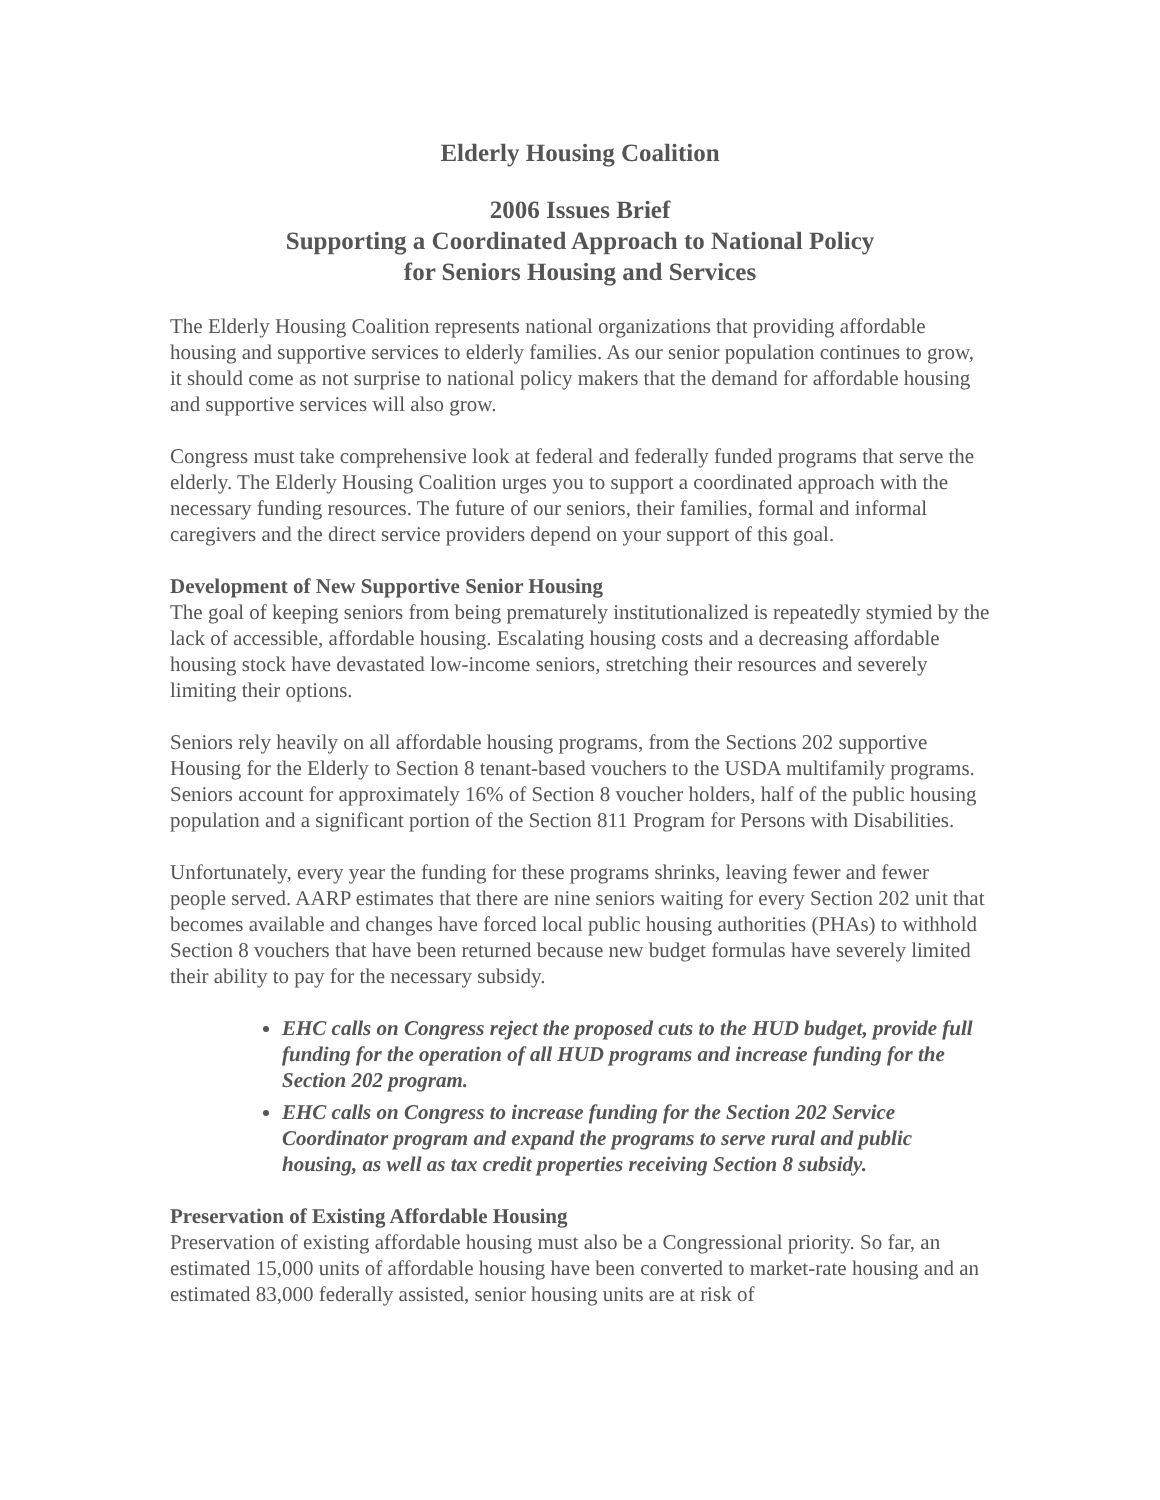Elderly Housing Coalition
2006 Issues Brief
Supporting a Coordinated Approach to National Policy
for Seniors Housing and Services
The Elderly Housing Coalition represents national organizations that providing affordable housing and supportive services to elderly families. As our senior population continues to grow, it should come as not surprise to national policy makers that the demand for affordable housing and supportive services will also grow.
Congress must take comprehensive look at federal and federally funded programs that serve the elderly. The Elderly Housing Coalition urges you to support a coordinated approach with the necessary funding resources. The future of our seniors, their families, formal and informal caregivers and the direct service providers depend on your support of this goal.
Development of New Supportive Senior Housing
The goal of keeping seniors from being prematurely institutionalized is repeatedly stymied by the lack of accessible, affordable housing. Escalating housing costs and a decreasing affordable housing stock have devastated low-income seniors, stretching their resources and severely limiting their options.
Seniors rely heavily on all affordable housing programs, from the Sections 202 supportive Housing for the Elderly to Section 8 tenant-based vouchers to the USDA multifamily programs. Seniors account for approximately 16% of Section 8 voucher holders, half of the public housing population and a significant portion of the Section 811 Program for Persons with Disabilities.
Unfortunately, every year the funding for these programs shrinks, leaving fewer and fewer people served. AARP estimates that there are nine seniors waiting for every Section 202 unit that becomes available and changes have forced local public housing authorities (PHAs) to withhold Section 8 vouchers that have been returned because new budget formulas have severely limited their ability to pay for the necessary subsidy.
EHC calls on Congress reject the proposed cuts to the HUD budget, provide full funding for the operation of all HUD programs and increase funding for the Section 202 program.
EHC calls on Congress to increase funding for the Section 202 Service Coordinator program and expand the programs to serve rural and public housing, as well as tax credit properties receiving Section 8 subsidy.
Preservation of Existing Affordable Housing
Preservation of existing affordable housing must also be a Congressional priority. So far, an estimated 15,000 units of affordable housing have been converted to market-rate housing and an estimated 83,000 federally assisted, senior housing units are at risk of